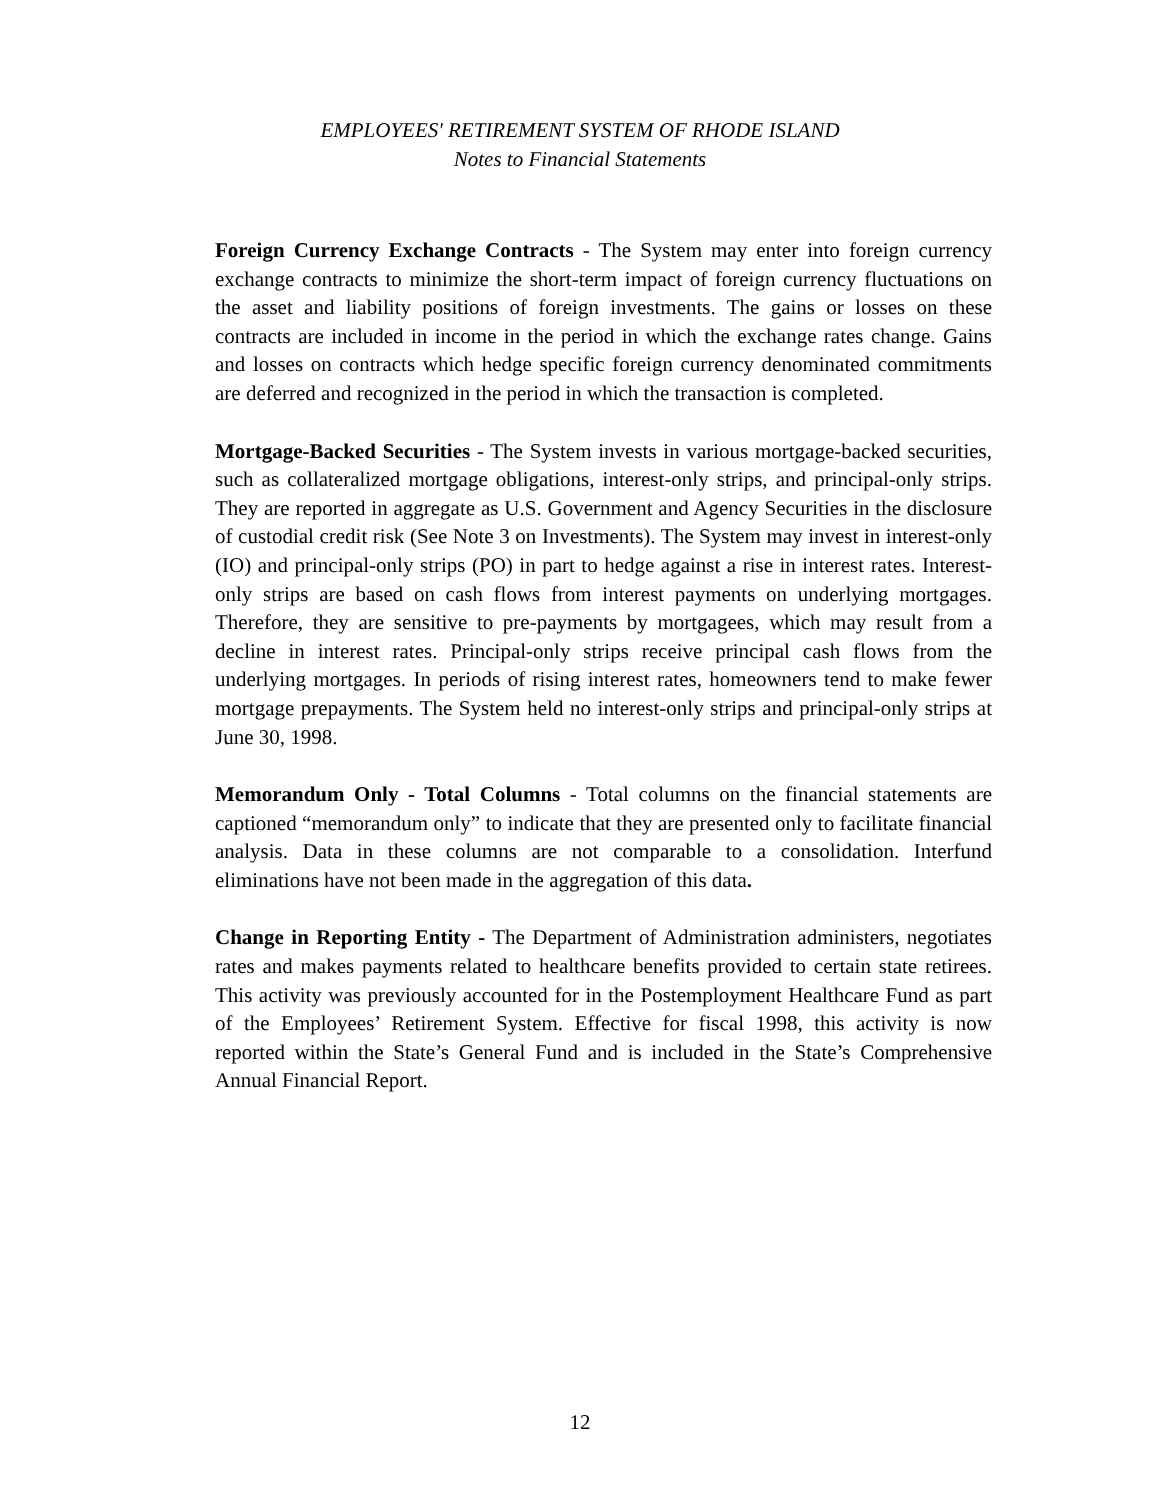EMPLOYEES' RETIREMENT SYSTEM OF RHODE ISLAND
Notes to Financial Statements
Foreign Currency Exchange Contracts - The System may enter into foreign currency exchange contracts to minimize the short-term impact of foreign currency fluctuations on the asset and liability positions of foreign investments. The gains or losses on these contracts are included in income in the period in which the exchange rates change. Gains and losses on contracts which hedge specific foreign currency denominated commitments are deferred and recognized in the period in which the transaction is completed.
Mortgage-Backed Securities - The System invests in various mortgage-backed securities, such as collateralized mortgage obligations, interest-only strips, and principal-only strips. They are reported in aggregate as U.S. Government and Agency Securities in the disclosure of custodial credit risk (See Note 3 on Investments). The System may invest in interest-only (IO) and principal-only strips (PO) in part to hedge against a rise in interest rates. Interest-only strips are based on cash flows from interest payments on underlying mortgages. Therefore, they are sensitive to pre-payments by mortgagees, which may result from a decline in interest rates. Principal-only strips receive principal cash flows from the underlying mortgages. In periods of rising interest rates, homeowners tend to make fewer mortgage prepayments. The System held no interest-only strips and principal-only strips at June 30, 1998.
Memorandum Only - Total Columns - Total columns on the financial statements are captioned “memorandum only” to indicate that they are presented only to facilitate financial analysis. Data in these columns are not comparable to a consolidation. Interfund eliminations have not been made in the aggregation of this data.
Change in Reporting Entity - The Department of Administration administers, negotiates rates and makes payments related to healthcare benefits provided to certain state retirees. This activity was previously accounted for in the Postemployment Healthcare Fund as part of the Employees’ Retirement System. Effective for fiscal 1998, this activity is now reported within the State’s General Fund and is included in the State’s Comprehensive Annual Financial Report.
12